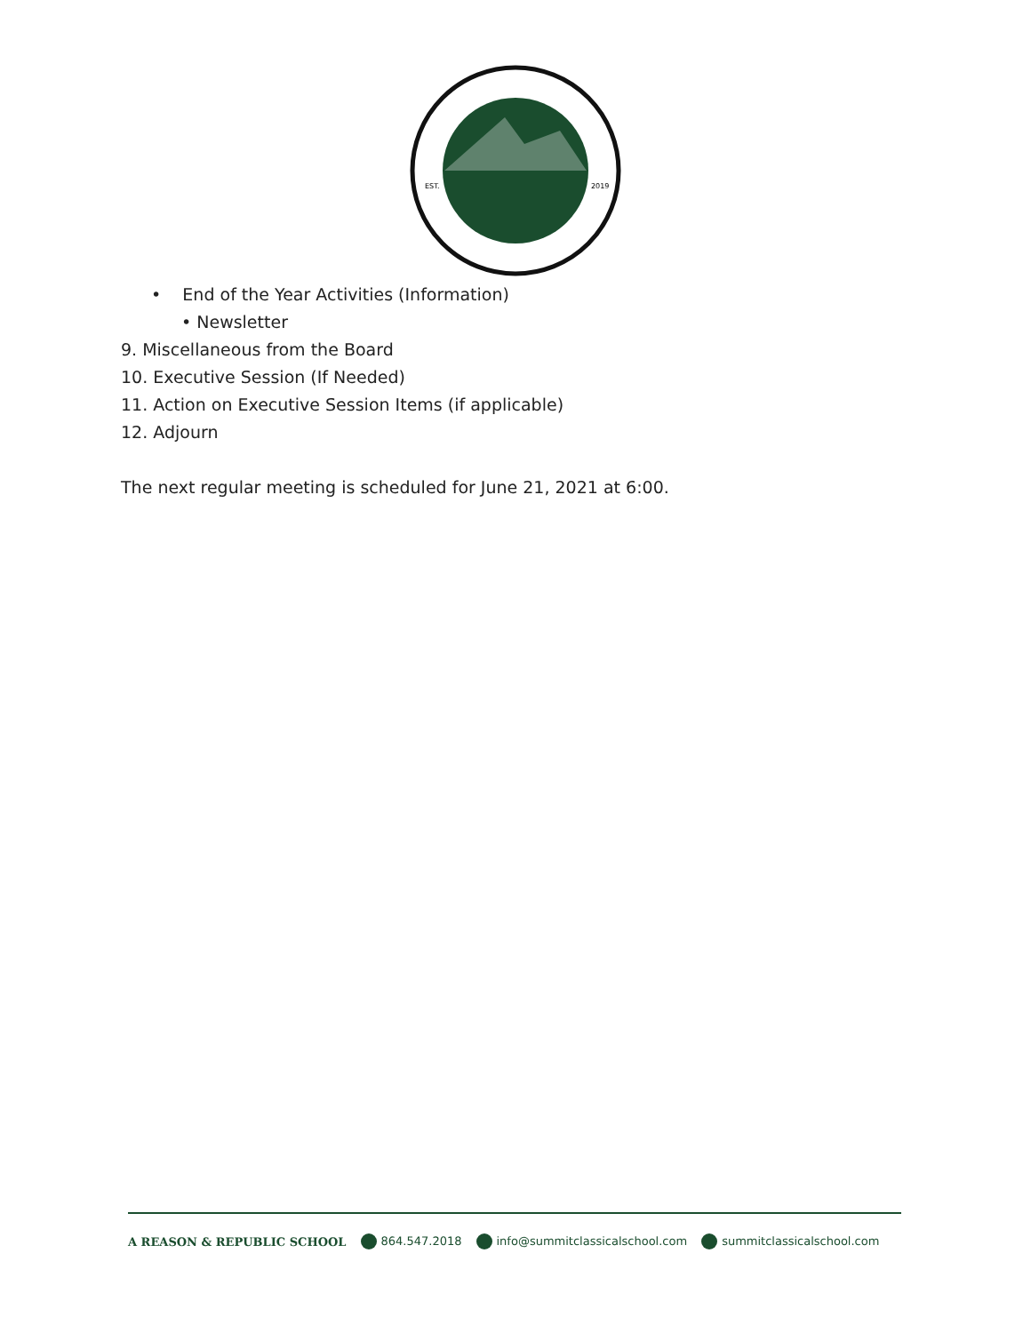EST.
2019
• End of the Year Activities (Information)
• Newsletter
9. Miscellaneous from the Board
10. Executive Session (If Needed)
11. Action on Executive Session Items (if applicable)
12. Adjourn
The next regular meeting is scheduled for June 21, 2021 at 6:00.
A REASON & REPUBLIC SCHOOL 864.547.2018 info@summitclassicalschool.com summitclassicalschool.com